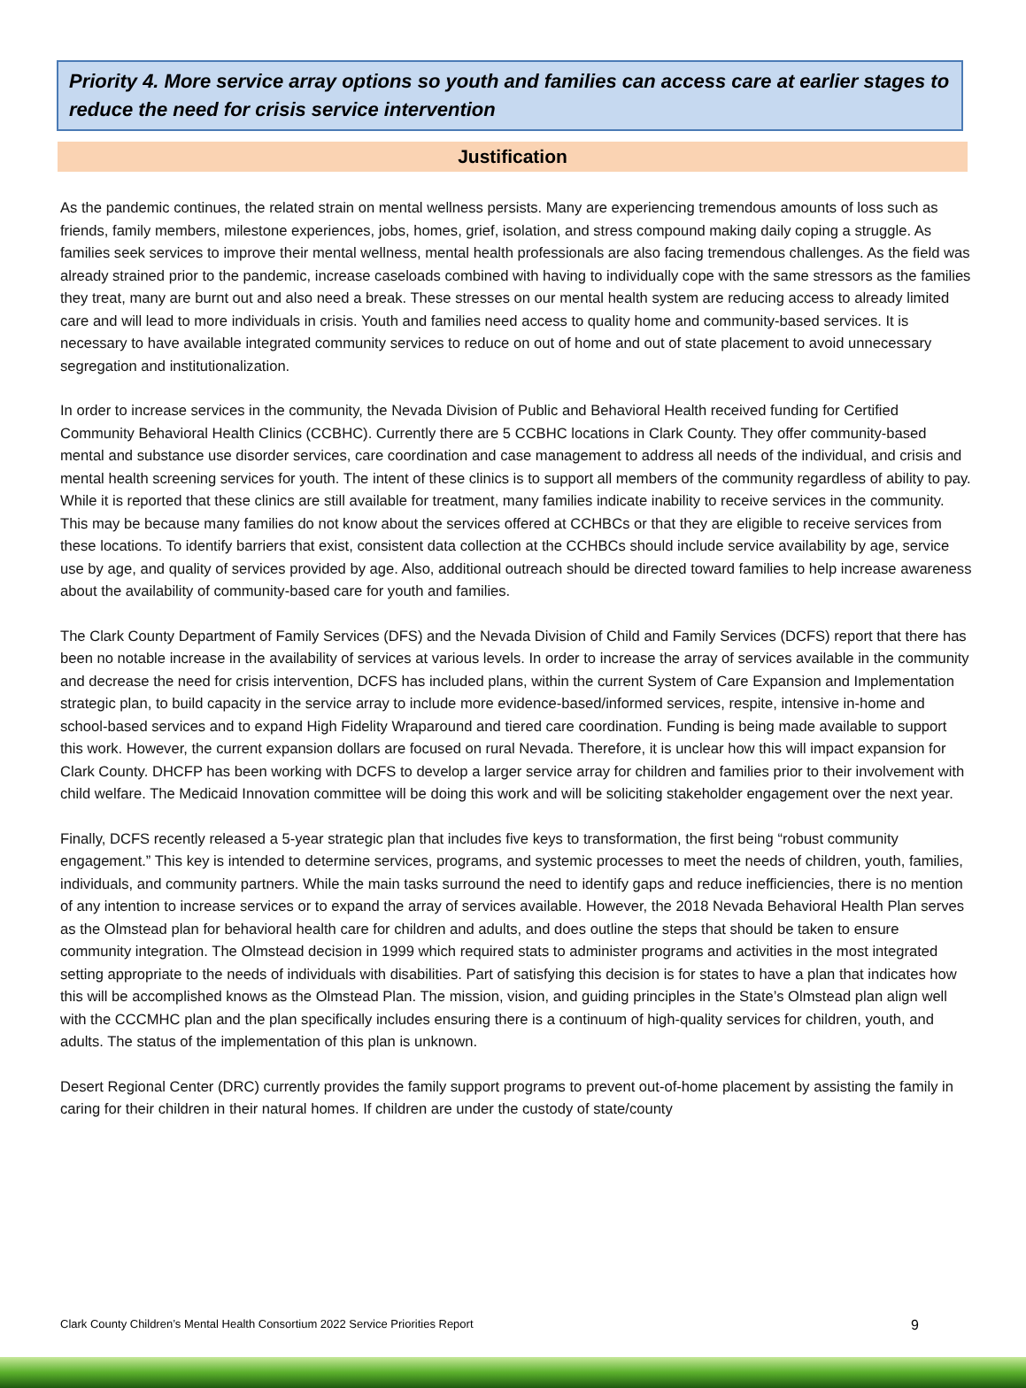Priority 4. More service array options so youth and families can access care at earlier stages to reduce the need for crisis service intervention
Justification
As the pandemic continues, the related strain on mental wellness persists. Many are experiencing tremendous amounts of loss such as friends, family members, milestone experiences, jobs, homes, grief, isolation, and stress compound making daily coping a struggle. As families seek services to improve their mental wellness, mental health professionals are also facing tremendous challenges. As the field was already strained prior to the pandemic, increase caseloads combined with having to individually cope with the same stressors as the families they treat, many are burnt out and also need a break. These stresses on our mental health system are reducing access to already limited care and will lead to more individuals in crisis. Youth and families need access to quality home and community-based services. It is necessary to have available integrated community services to reduce on out of home and out of state placement to avoid unnecessary segregation and institutionalization.
In order to increase services in the community, the Nevada Division of Public and Behavioral Health received funding for Certified Community Behavioral Health Clinics (CCBHC). Currently there are 5 CCBHC locations in Clark County. They offer community-based mental and substance use disorder services, care coordination and case management to address all needs of the individual, and crisis and mental health screening services for youth. The intent of these clinics is to support all members of the community regardless of ability to pay. While it is reported that these clinics are still available for treatment, many families indicate inability to receive services in the community. This may be because many families do not know about the services offered at CCHBCs or that they are eligible to receive services from these locations. To identify barriers that exist, consistent data collection at the CCHBCs should include service availability by age, service use by age, and quality of services provided by age. Also, additional outreach should be directed toward families to help increase awareness about the availability of community-based care for youth and families.
The Clark County Department of Family Services (DFS) and the Nevada Division of Child and Family Services (DCFS) report that there has been no notable increase in the availability of services at various levels. In order to increase the array of services available in the community and decrease the need for crisis intervention, DCFS has included plans, within the current System of Care Expansion and Implementation strategic plan, to build capacity in the service array to include more evidence-based/informed services, respite, intensive in-home and school-based services and to expand High Fidelity Wraparound and tiered care coordination. Funding is being made available to support this work. However, the current expansion dollars are focused on rural Nevada. Therefore, it is unclear how this will impact expansion for Clark County. DHCFP has been working with DCFS to develop a larger service array for children and families prior to their involvement with child welfare. The Medicaid Innovation committee will be doing this work and will be soliciting stakeholder engagement over the next year.
Finally, DCFS recently released a 5-year strategic plan that includes five keys to transformation, the first being “robust community engagement.” This key is intended to determine services, programs, and systemic processes to meet the needs of children, youth, families, individuals, and community partners. While the main tasks surround the need to identify gaps and reduce inefficiencies, there is no mention of any intention to increase services or to expand the array of services available. However, the 2018 Nevada Behavioral Health Plan serves as the Olmstead plan for behavioral health care for children and adults, and does outline the steps that should be taken to ensure community integration. The Olmstead decision in 1999 which required stats to administer programs and activities in the most integrated setting appropriate to the needs of individuals with disabilities. Part of satisfying this decision is for states to have a plan that indicates how this will be accomplished knows as the Olmstead Plan. The mission, vision, and guiding principles in the State’s Olmstead plan align well with the CCCMHC plan and the plan specifically includes ensuring there is a continuum of high-quality services for children, youth, and adults. The status of the implementation of this plan is unknown.
Desert Regional Center (DRC) currently provides the family support programs to prevent out-of-home placement by assisting the family in caring for their children in their natural homes. If children are under the custody of state/county
Clark County Children’s Mental Health Consortium 2022 Service Priorities Report 9